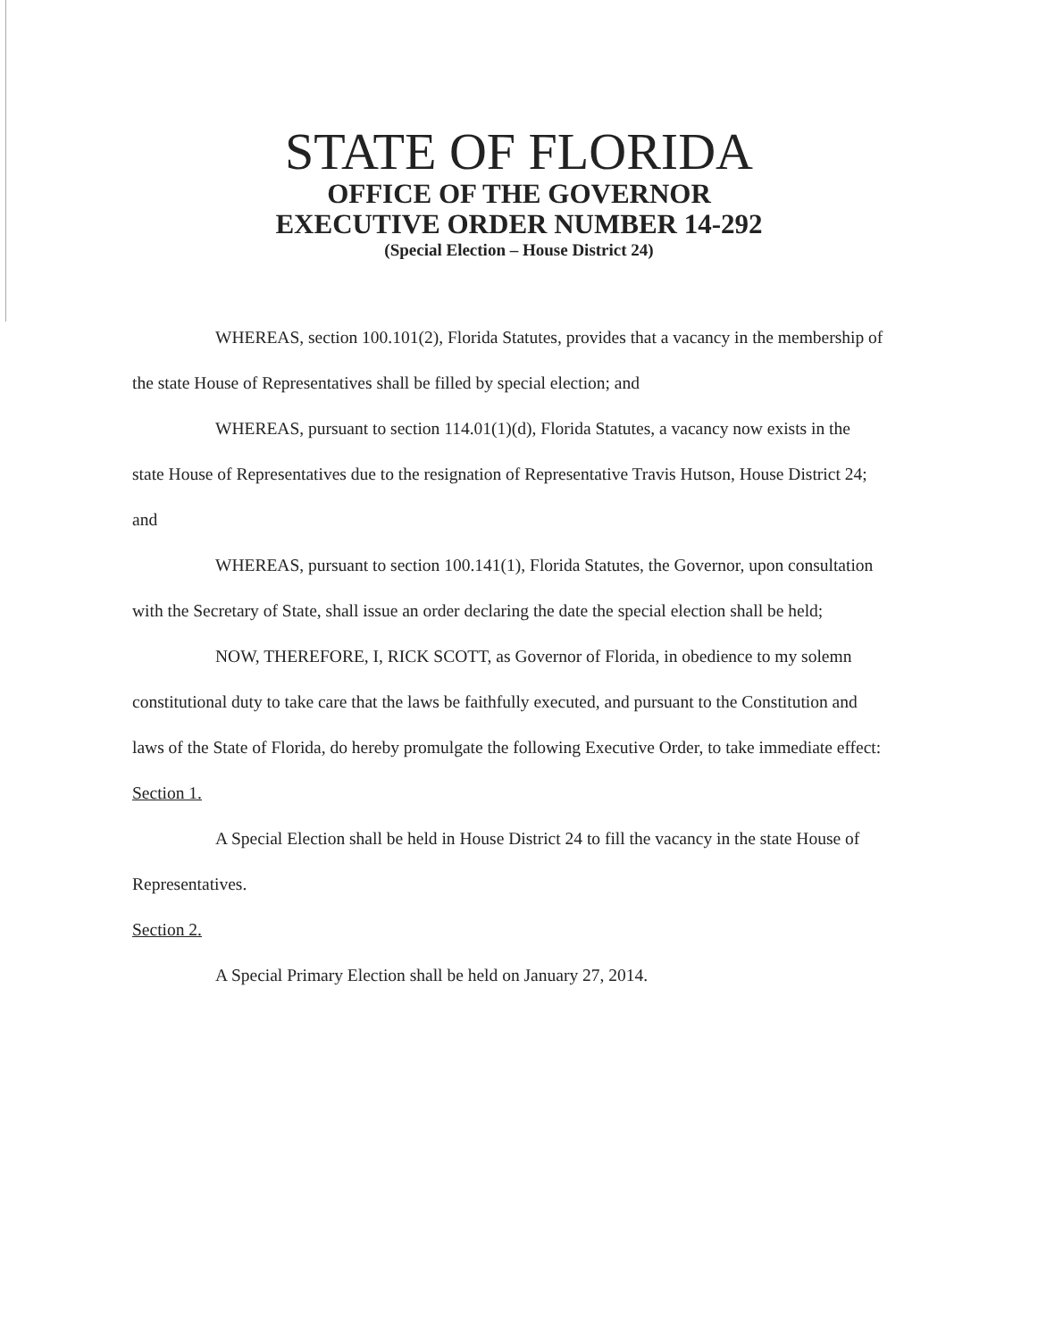STATE OF FLORIDA
OFFICE OF THE GOVERNOR
EXECUTIVE ORDER NUMBER 14-292
(Special Election – House District 24)
WHEREAS, section 100.101(2), Florida Statutes, provides that a vacancy in the membership of the state House of Representatives shall be filled by special election; and
WHEREAS, pursuant to section 114.01(1)(d), Florida Statutes, a vacancy now exists in the state House of Representatives due to the resignation of Representative Travis Hutson, House District 24; and
WHEREAS, pursuant to section 100.141(1), Florida Statutes, the Governor, upon consultation with the Secretary of State, shall issue an order declaring the date the special election shall be held;
NOW, THEREFORE, I, RICK SCOTT, as Governor of Florida, in obedience to my solemn constitutional duty to take care that the laws be faithfully executed, and pursuant to the Constitution and laws of the State of Florida, do hereby promulgate the following Executive Order, to take immediate effect:
Section 1.
A Special Election shall be held in House District 24 to fill the vacancy in the state House of Representatives.
Section 2.
A Special Primary Election shall be held on January 27, 2014.